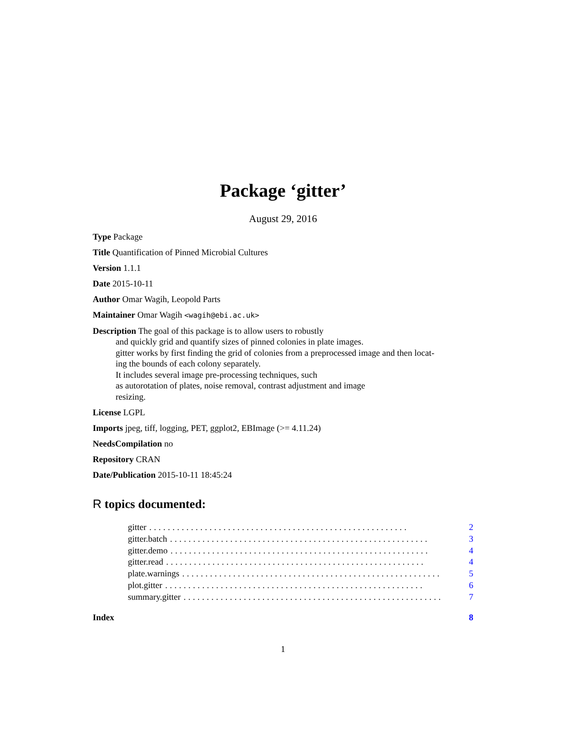Package ‘gitter’
August 29, 2016
Type Package
Title Quantification of Pinned Microbial Cultures
Version 1.1.1
Date 2015-10-11
Author Omar Wagih, Leopold Parts
Maintainer Omar Wagih <wagih@ebi.ac.uk>
Description The goal of this package is to allow users to robustly
and quickly grid and quantify sizes of pinned colonies in plate images.
gitter works by first finding the grid of colonies from a preprocessed image and then locat-
ing the bounds of each colony separately.
It includes several image pre-processing techniques, such
as autorotation of plates, noise removal, contrast adjustment and image
resizing.
License LGPL
Imports jpeg, tiff, logging, PET, ggplot2, EBImage (>= 4.11.24)
NeedsCompilation no
Repository CRAN
Date/Publication 2015-10-11 18:45:24
R topics documented:
gitter........................................................ 2
gitter.batch........................................................ 3
gitter.demo........................................................ 4
gitter.read........................................................ 4
plate.warnings........................................................ 5
plot.gitter........................................................ 6
summary.gitter........................................................ 7
Index 8
1